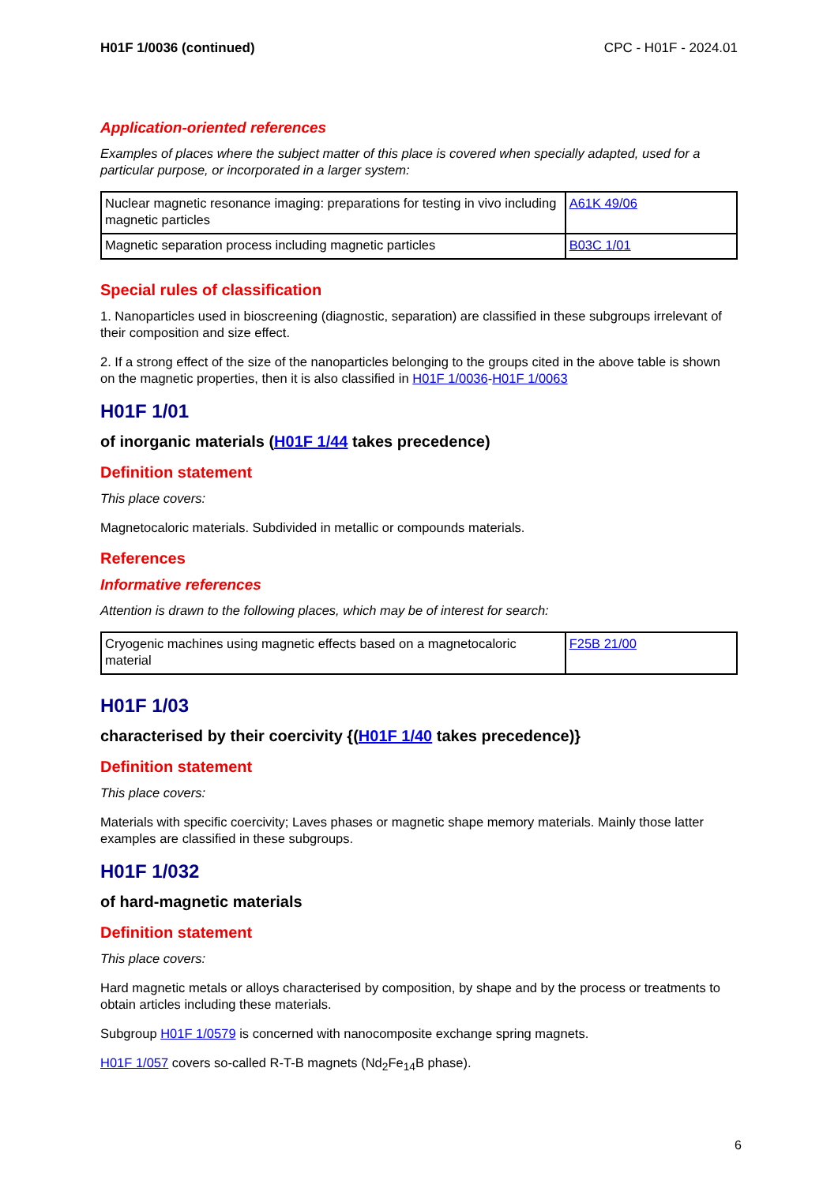H01F 1/0036 (continued) CPC - H01F - 2024.01
Application-oriented references
Examples of places where the subject matter of this place is covered when specially adapted, used for a particular purpose, or incorporated in a larger system:
| Nuclear magnetic resonance imaging: preparations for testing in vivo including magnetic particles | A61K 49/06 |
| Magnetic separation process including magnetic particles | B03C 1/01 |
Special rules of classification
1. Nanoparticles used in bioscreening (diagnostic, separation) are classified in these subgroups irrelevant of their composition and size effect.
2. If a strong effect of the size of the nanoparticles belonging to the groups cited in the above table is shown on the magnetic properties, then it is also classified in H01F 1/0036-H01F 1/0063
H01F 1/01
of inorganic materials (H01F 1/44 takes precedence)
Definition statement
This place covers:
Magnetocaloric materials. Subdivided in metallic or compounds materials.
References
Informative references
Attention is drawn to the following places, which may be of interest for search:
| Cryogenic machines using magnetic effects based on a magnetocaloric material | F25B 21/00 |
H01F 1/03
characterised by their coercivity {(H01F 1/40 takes precedence)}
Definition statement
This place covers:
Materials with specific coercivity; Laves phases or magnetic shape memory materials. Mainly those latter examples are classified in these subgroups.
H01F 1/032
of hard-magnetic materials
Definition statement
This place covers:
Hard magnetic metals or alloys characterised by composition, by shape and by the process or treatments to obtain articles including these materials.
Subgroup H01F 1/0579 is concerned with nanocomposite exchange spring magnets.
H01F 1/057 covers so-called R-T-B magnets (Nd<sub>2</sub>Fe<sub>14</sub>B phase).
6